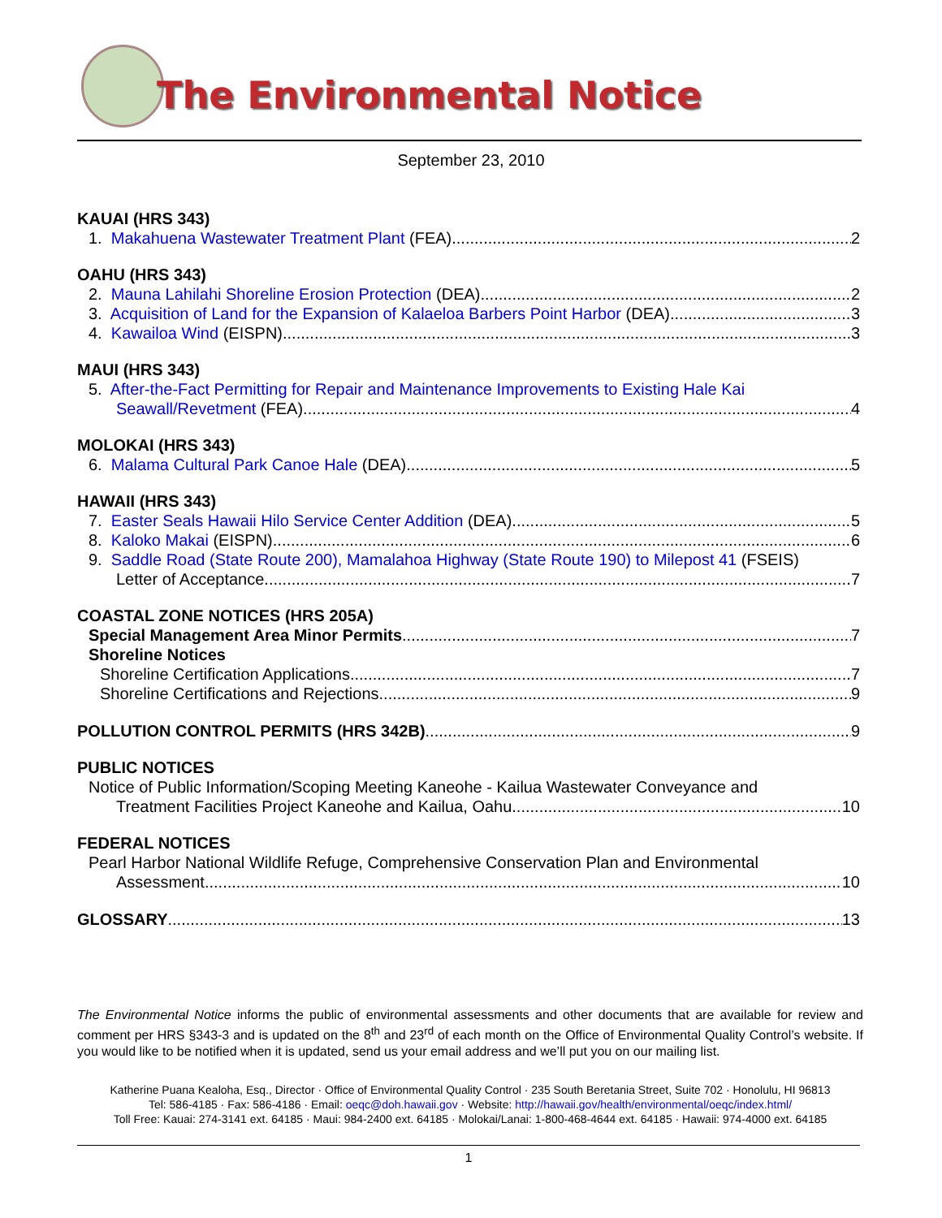The Environmental Notice
September 23, 2010
KAUAI (HRS 343)
1. Makahuena Wastewater Treatment Plant (FEA) 2
OAHU (HRS 343)
2. Mauna Lahilahi Shoreline Erosion Protection (DEA) 2
3. Acquisition of Land for the Expansion of Kalaeloa Barbers Point Harbor (DEA) 3
4. Kawailoa Wind (EISPN) 3
MAUI (HRS 343)
5. After-the-Fact Permitting for Repair and Maintenance Improvements to Existing Hale Kai
Seawall/Revetment (FEA) 4
MOLOKAI (HRS 343)
6. Malama Cultural Park Canoe Hale (DEA) 5
HAWAII (HRS 343)
7. Easter Seals Hawaii Hilo Service Center Addition (DEA) 5
8. Kaloko Makai (EISPN) 6
9. Saddle Road (State Route 200), Mamalahoa Highway (State Route 190) to Milepost 41 (FSEIS)
Letter of Acceptance 7
COASTAL ZONE NOTICES (HRS 205A)
Special Management Area Minor Permits 7
Shoreline Notices
Shoreline Certification Applications 7
Shoreline Certifications and Rejections 9
POLLUTION CONTROL PERMITS (HRS 342B) 9
PUBLIC NOTICES
Notice of Public Information/Scoping Meeting Kaneohe - Kailua Wastewater Conveyance and
Treatment Facilities Project Kaneohe and Kailua, Oahu 10
FEDERAL NOTICES
Pearl Harbor National Wildlife Refuge, Comprehensive Conservation Plan and Environmental
Assessment 10
GLOSSARY 13
The Environmental Notice informs the public of environmental assessments and other documents that are available for review and comment per HRS §343-3 and is updated on the 8<sup>th</sup> and 23<sup>rd</sup> of each month on the Office of Environmental Quality Control’s website. If you would like to be notified when it is updated, send us your email address and we’ll put you on our mailing list.
Katherine Puana Kealoha, Esq., Director · Office of Environmental Quality Control · 235 South Beretania Street, Suite 702 · Honolulu, HI 96813
Tel: 586-4185 · Fax: 586-4186 · Email: oeqc@doh.hawaii.gov · Website: http://hawaii.gov/health/environmental/oeqc/index.html/
Toll Free: Kauai: 274-3141 ext. 64185 · Maui: 984-2400 ext. 64185 · Molokai/Lanai: 1-800-468-4644 ext. 64185 · Hawaii: 974-4000 ext. 64185
1